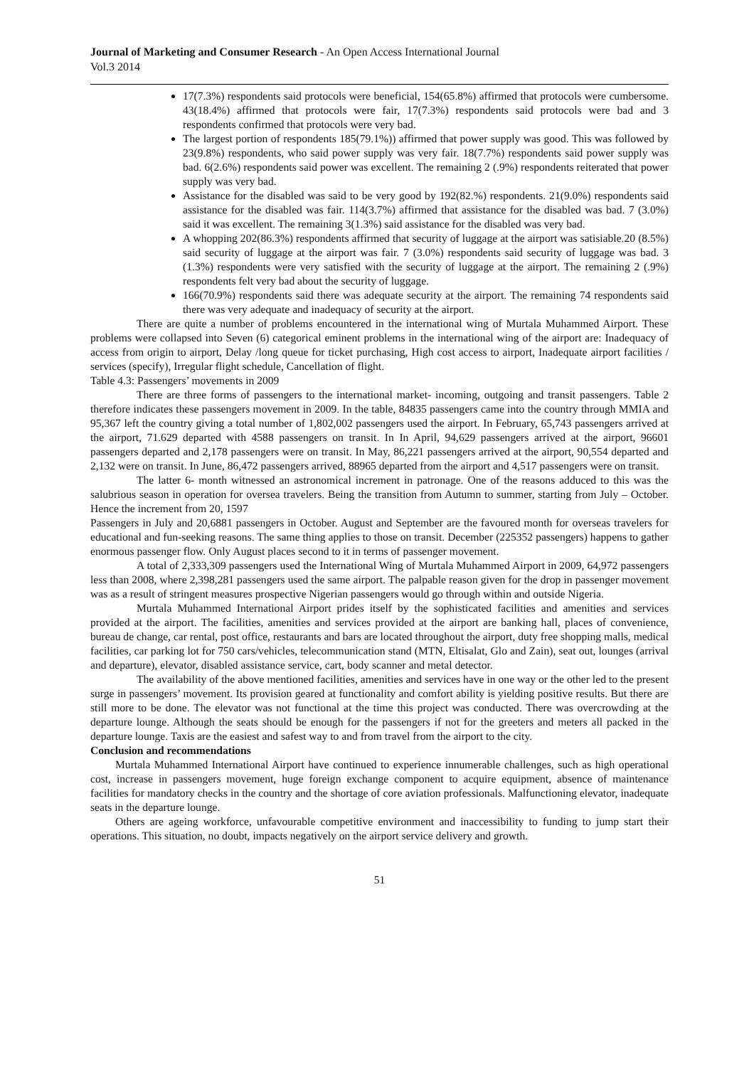Journal of Marketing and Consumer Research - An Open Access International Journal
Vol.3 2014
17(7.3%) respondents said protocols were beneficial, 154(65.8%) affirmed that protocols were cumbersome. 43(18.4%) affirmed that protocols were fair, 17(7.3%) respondents said protocols were bad and 3 respondents confirmed that protocols were very bad.
The largest portion of respondents 185(79.1%)) affirmed that power supply was good. This was followed by 23(9.8%) respondents, who said power supply was very fair. 18(7.7%) respondents said power supply was bad. 6(2.6%) respondents said power was excellent. The remaining 2 (.9%) respondents reiterated that power supply was very bad.
Assistance for the disabled was said to be very good by 192(82.%) respondents. 21(9.0%) respondents said assistance for the disabled was fair. 114(3.7%) affirmed that assistance for the disabled was bad. 7 (3.0%) said it was excellent. The remaining 3(1.3%) said assistance for the disabled was very bad.
A whopping 202(86.3%) respondents affirmed that security of luggage at the airport was satisiable.20 (8.5%) said security of luggage at the airport was fair. 7 (3.0%) respondents said security of luggage was bad. 3 (1.3%) respondents were very satisfied with the security of luggage at the airport. The remaining 2 (.9%) respondents felt very bad about the security of luggage.
166(70.9%) respondents said there was adequate security at the airport. The remaining 74 respondents said there was very adequate and inadequacy of security at the airport.
There are quite a number of problems encountered in the international wing of Murtala Muhammed Airport. These problems were collapsed into Seven (6) categorical eminent problems in the international wing of the airport are: Inadequacy of access from origin to airport, Delay /long queue for ticket purchasing, High cost access to airport, Inadequate airport facilities / services (specify), Irregular flight schedule, Cancellation of flight.
Table 4.3: Passengers’ movements in 2009
There are three forms of passengers to the international market- incoming, outgoing and transit passengers. Table 2 therefore indicates these passengers movement in 2009. In the table, 84835 passengers came into the country through MMIA and 95,367 left the country giving a total number of 1,802,002 passengers used the airport. In February, 65,743 passengers arrived at the airport, 71.629 departed with 4588 passengers on transit. In In April, 94,629 passengers arrived at the airport, 96601 passengers departed and 2,178 passengers were on transit. In May, 86,221 passengers arrived at the airport, 90,554 departed and 2,132 were on transit. In June, 86,472 passengers arrived, 88965 departed from the airport and 4,517 passengers were on transit.
The latter 6- month witnessed an astronomical increment in patronage. One of the reasons adduced to this was the salubrious season in operation for oversea travelers. Being the transition from Autumn to summer, starting from July – October. Hence the increment from 20, 1597
Passengers in July and 20,6881 passengers in October. August and September are the favoured month for overseas travelers for educational and fun-seeking reasons. The same thing applies to those on transit. December (225352 passengers) happens to gather enormous passenger flow. Only August places second to it in terms of passenger movement.
A total of 2,333,309 passengers used the International Wing of Murtala Muhammed Airport in 2009, 64,972 passengers less than 2008, where 2,398,281 passengers used the same airport. The palpable reason given for the drop in passenger movement was as a result of stringent measures prospective Nigerian passengers would go through within and outside Nigeria.
Murtala Muhammed International Airport prides itself by the sophisticated facilities and amenities and services provided at the airport. The facilities, amenities and services provided at the airport are banking hall, places of convenience, bureau de change, car rental, post office, restaurants and bars are located throughout the airport, duty free shopping malls, medical facilities, car parking lot for 750 cars/vehicles, telecommunication stand (MTN, Eltisalat, Glo and Zain), seat out, lounges (arrival and departure), elevator, disabled assistance service, cart, body scanner and metal detector.
The availability of the above mentioned facilities, amenities and services have in one way or the other led to the present surge in passengers’ movement. Its provision geared at functionality and comfort ability is yielding positive results. But there are still more to be done. The elevator was not functional at the time this project was conducted. There was overcrowding at the departure lounge. Although the seats should be enough for the passengers if not for the greeters and meters all packed in the departure lounge. Taxis are the easiest and safest way to and from travel from the airport to the city.
Conclusion and recommendations
Murtala Muhammed International Airport have continued to experience innumerable challenges, such as high operational cost, increase in passengers movement, huge foreign exchange component to acquire equipment, absence of maintenance facilities for mandatory checks in the country and the shortage of core aviation professionals. Malfunctioning elevator, inadequate seats in the departure lounge.
Others are ageing workforce, unfavourable competitive environment and inaccessibility to funding to jump start their operations. This situation, no doubt, impacts negatively on the airport service delivery and growth.
51